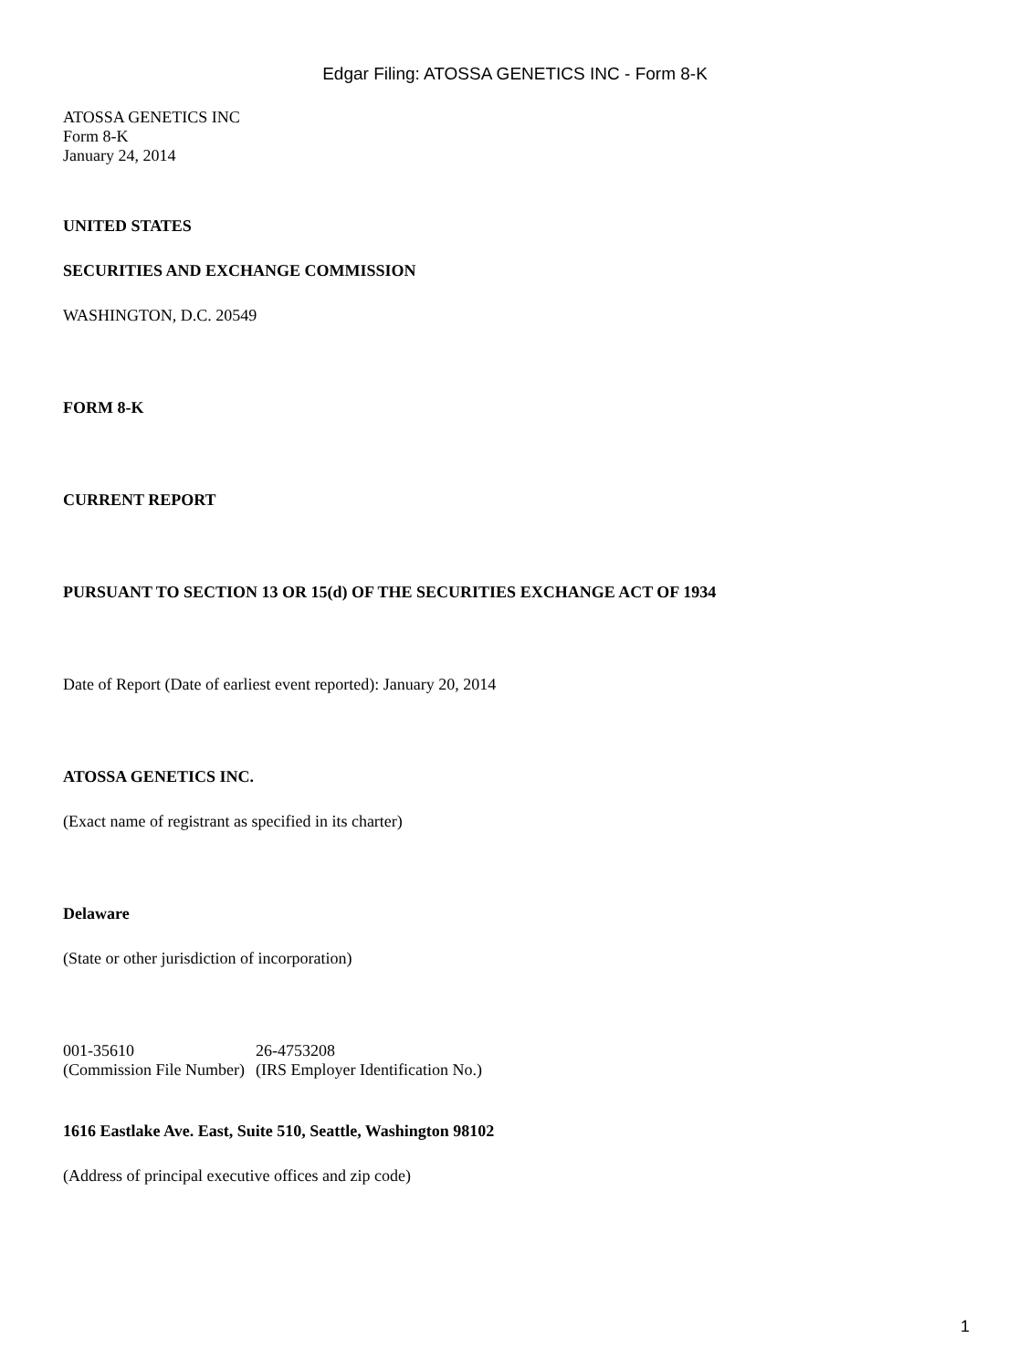Edgar Filing: ATOSSA GENETICS INC - Form 8-K
ATOSSA GENETICS INC
Form 8-K
January 24, 2014
UNITED STATES
SECURITIES AND EXCHANGE COMMISSION
WASHINGTON, D.C. 20549
FORM 8-K
CURRENT REPORT
PURSUANT TO SECTION 13 OR 15(d) OF THE SECURITIES EXCHANGE ACT OF 1934
Date of Report (Date of earliest event reported): January 20, 2014
ATOSSA GENETICS INC.
(Exact name of registrant as specified in its charter)
Delaware
(State or other jurisdiction of incorporation)
| 001-35610 | 26-4753208 |
| (Commission File Number) | (IRS Employer Identification No.) |
1616 Eastlake Ave. East, Suite 510, Seattle, Washington 98102
(Address of principal executive offices and zip code)
1